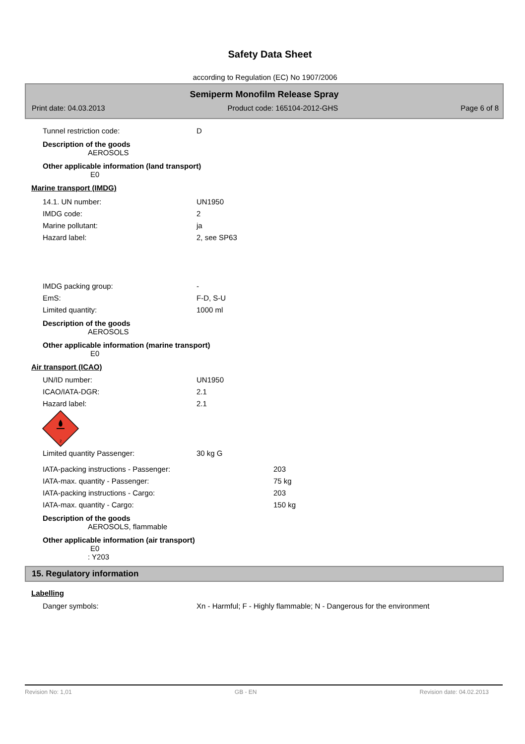Safety Data Sheet
according to Regulation (EC) No 1907/2006
Semiperm Monofilm Release Spray
Print date: 04.03.2013 Product code: 165104-2012-GHS Page 6 of 8
Tunnel restriction code: D
Description of the goods
AEROSOLS
Other applicable information (land transport)
E0
Marine transport (IMDG)
14.1. UN number: UN1950
IMDG code: 2
Marine pollutant: ja
Hazard label: 2, see SP63
IMDG packing group: -
EmS: F-D, S-U
Limited quantity: 1000 ml
Description of the goods
AEROSOLS
Other applicable information (marine transport)
E0
Air transport (ICAO)
UN/ID number: UN1950
ICAO/IATA-DGR: 2.1
Hazard label: 2.1
2
Limited quantity Passenger: 30 kg G
IATA-packing instructions - Passenger: 203
IATA-max. quantity - Passenger: 75 kg
IATA-packing instructions - Cargo: 203
IATA-max. quantity - Cargo: 150 kg
Description of the goods
AEROSOLS, flammable
Other applicable information (air transport)
E0
: Y203
15. Regulatory information
Labelling
Danger symbols: Xn - Harmful; F - Highly flammable; N - Dangerous for the environment
Revision No: 1,01 GB - EN Revision date: 04.02.2013